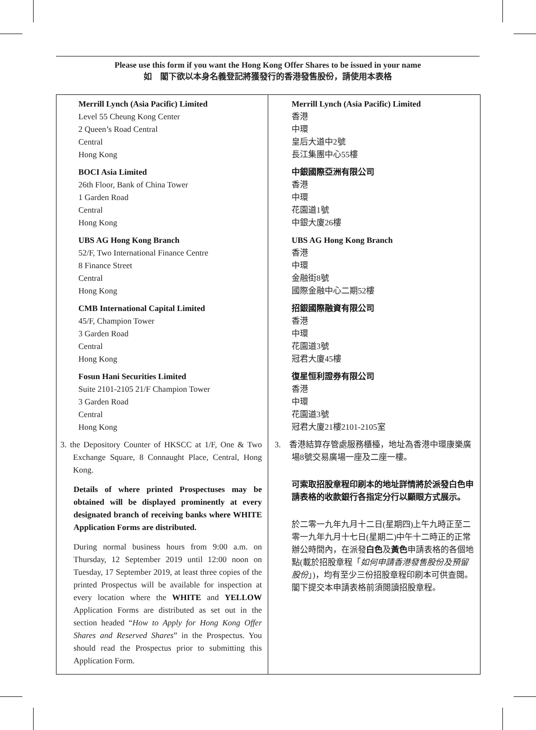Please use this form if you want the Hong Kong Offer Shares to be issued in your name
如　閣下欲以本身名義登記將獲發行的香港發售股份，請使用本表格
Merrill Lynch (Asia Pacific) Limited
Level 55 Cheung Kong Center
2 Queen’s Road Central
Central
Hong Kong
BOCI Asia Limited
26th Floor, Bank of China Tower
1 Garden Road
Central
Hong Kong
UBS AG Hong Kong Branch
52/F, Two International Finance Centre
8 Finance Street
Central
Hong Kong
CMB International Capital Limited
45/F, Champion Tower
3 Garden Road
Central
Hong Kong
Fosun Hani Securities Limited
Suite 2101-2105 21/F Champion Tower
3 Garden Road
Central
Hong Kong
3. the Depository Counter of HKSCC at 1/F, One & Two Exchange Square, 8 Connaught Place, Central, Hong Kong.
Details of where printed Prospectuses may be obtained will be displayed prominently at every designated branch of receiving banks where WHITE Application Forms are distributed.
During normal business hours from 9:00 a.m. on Thursday, 12 September 2019 until 12:00 noon on Tuesday, 17 September 2019, at least three copies of the printed Prospectus will be available for inspection at every location where the WHITE and YELLOW Application Forms are distributed as set out in the section headed “How to Apply for Hong Kong Offer Shares and Reserved Shares” in the Prospectus. You should read the Prospectus prior to submitting this Application Form.
Merrill Lynch (Asia Pacific) Limited
香港
中環
皇后大道中2號
長江集團中心55樓
中銀國際亞洲有限公司
香港
中環
花園道1號
中銀大廈26樓
UBS AG Hong Kong Branch
香港
中環
金融街8號
國際金融中心二期52樓
招銀國際融資有限公司
香港
中環
花園道3號
冠君大廈45樓
復星恒利證券有限公司
香港
中環
花園道3號
冠君大廈21樓2101-2105室
3. 香港結算存管處服務櫃檯，地址為香港中環康樂廣場8號交易廣場一座及二座一樓。
可索取招股章程印刷本的地址詳情將於派發白色申請表格的收款銀行各指定分行以顯眼方式展示。
於二零一九年九月十二日(星期四)上午九時正至二零一九年九月十七日(星期二)中午十二時正的正常辦公時間內，在派發白色及黃色申請表格的各個地點(載於招股章程「如何申請香港發售股份及預留股份」)，均有至少三份招股章程印刷本可供查閱。　閣下提交本申請表格前須閱讀招股章程。